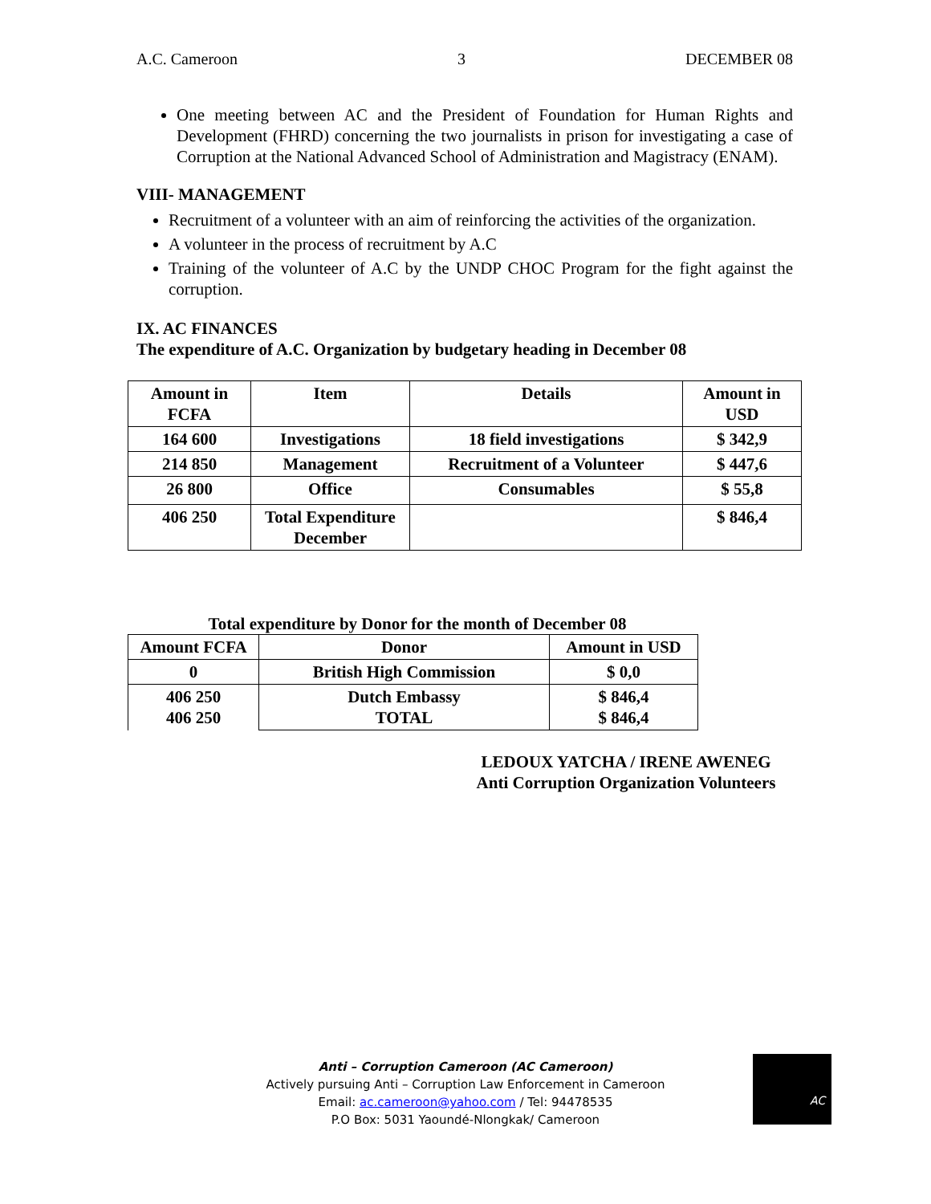A.C. Cameroon 3 DECEMBER 08
One meeting between AC and the President of Foundation for Human Rights and Development (FHRD) concerning the two journalists in prison for investigating a case of Corruption at the National Advanced School of Administration and Magistracy (ENAM).
VIII- MANAGEMENT
Recruitment of a volunteer with an aim of reinforcing the activities of the organization.
A volunteer in the process of recruitment by A.C
Training of the volunteer of A.C by the UNDP CHOC Program for the fight against the corruption.
IX. AC FINANCES
The expenditure of A.C. Organization by budgetary heading in December 08
| Amount in FCFA | Item | Details | Amount in USD |
| 164 600 | Investigations | 18 field investigations | $ 342,9 |
| 214 850 | Management | Recruitment of a Volunteer | $ 447,6 |
| 26 800 | Office | Consumables | $ 55,8 |
| 406 250 | Total Expenditure December | | $ 846,4 |
Total expenditure by Donor for the month of December 08
| Amount FCFA | Donor | Amount in USD |
| 0 | British High Commission | $ 0,0 |
| 406 250 406 250 | Dutch Embassy TOTAL | $ 846,4 $ 846,4 |
LEDOUX YATCHA / IRENE AWENEG
Anti Corruption Organization Volunteers
Anti – Corruption Cameroon (AC Cameroon)
Actively pursuing Anti – Corruption Law Enforcement in Cameroon
Email: ac.cameroon@yahoo.com / Tel: 94478535
P.O Box: 5031 Yaoundé-Nlongkak/ Cameroon
AC